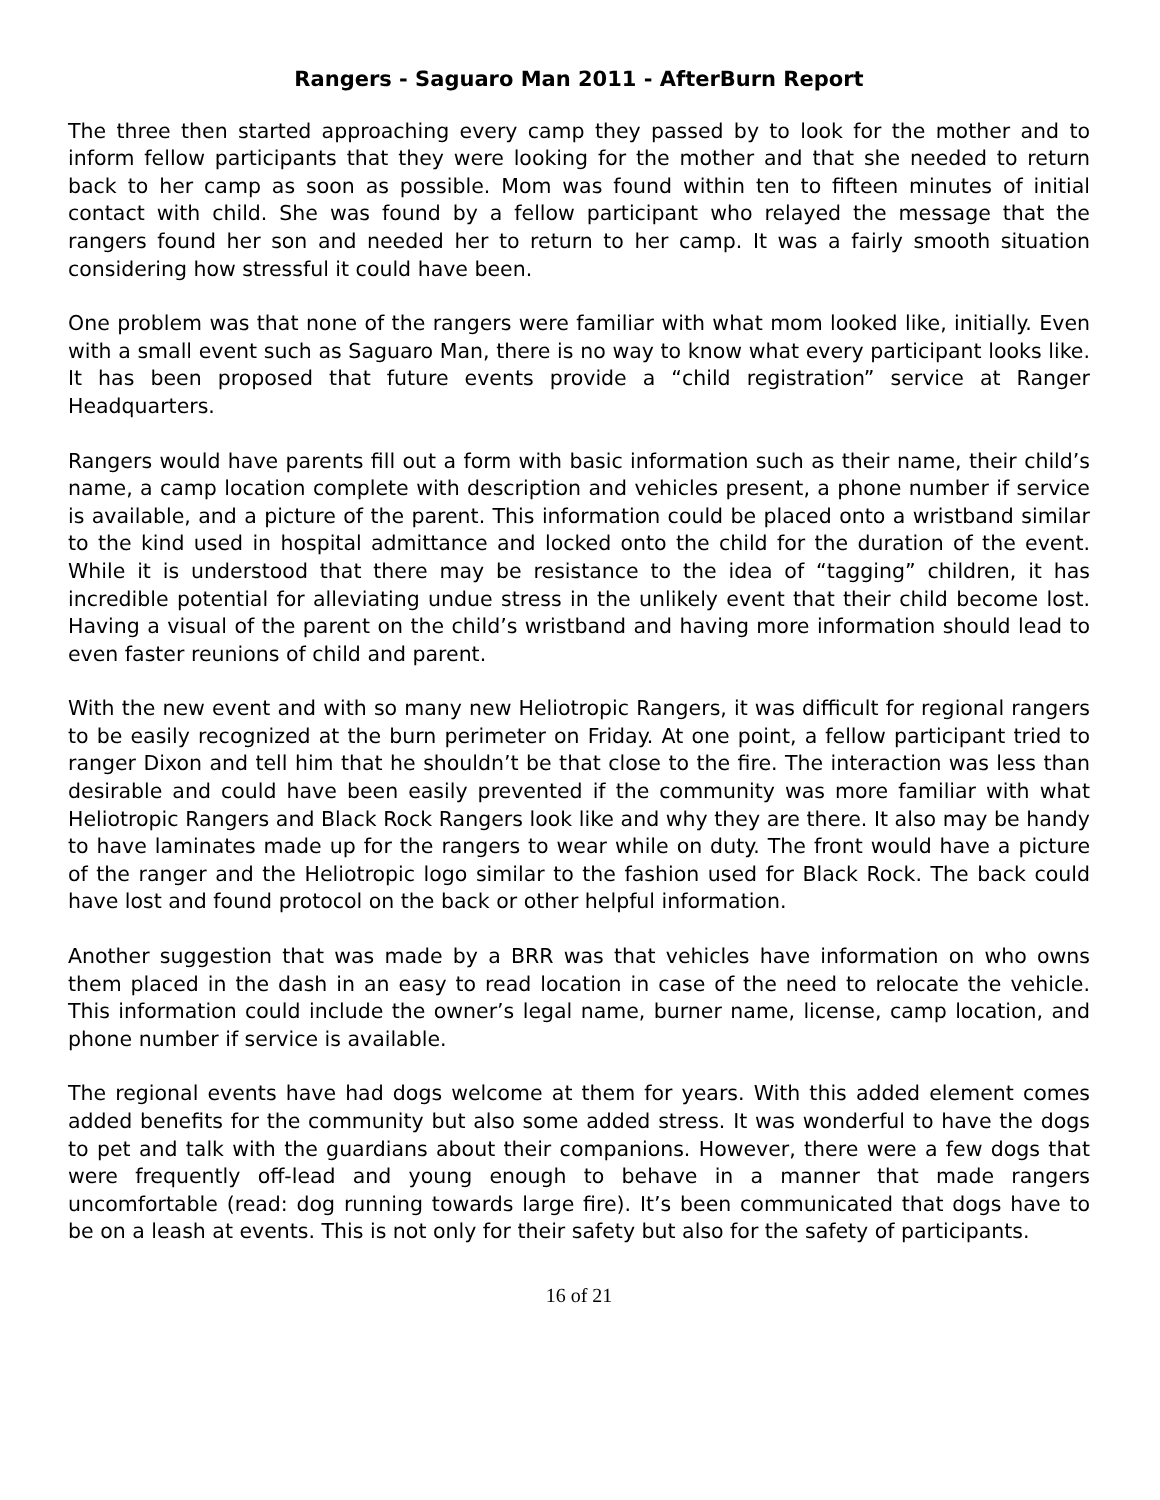Rangers - Saguaro Man 2011 - AfterBurn Report
The three then started approaching every camp they passed by to look for the mother and to inform fellow participants that they were looking for the mother and that she needed to return back to her camp as soon as possible. Mom was found within ten to fifteen minutes of initial contact with child. She was found by a fellow participant who relayed the message that the rangers found her son and needed her to return to her camp. It was a fairly smooth situation considering how stressful it could have been.
One problem was that none of the rangers were familiar with what mom looked like, initially. Even with a small event such as Saguaro Man, there is no way to know what every participant looks like. It has been proposed that future events provide a “child registration” service at Ranger Headquarters.
Rangers would have parents fill out a form with basic information such as their name, their child’s name, a camp location complete with description and vehicles present, a phone number if service is available, and a picture of the parent. This information could be placed onto a wristband similar to the kind used in hospital admittance and locked onto the child for the duration of the event. While it is understood that there may be resistance to the idea of “tagging” children, it has incredible potential for alleviating undue stress in the unlikely event that their child become lost. Having a visual of the parent on the child’s wristband and having more information should lead to even faster reunions of child and parent.
With the new event and with so many new Heliotropic Rangers, it was difficult for regional rangers to be easily recognized at the burn perimeter on Friday. At one point, a fellow participant tried to ranger Dixon and tell him that he shouldn’t be that close to the fire. The interaction was less than desirable and could have been easily prevented if the community was more familiar with what Heliotropic Rangers and Black Rock Rangers look like and why they are there. It also may be handy to have laminates made up for the rangers to wear while on duty. The front would have a picture of the ranger and the Heliotropic logo similar to the fashion used for Black Rock. The back could have lost and found protocol on the back or other helpful information.
Another suggestion that was made by a BRR was that vehicles have information on who owns them placed in the dash in an easy to read location in case of the need to relocate the vehicle. This information could include the owner’s legal name, burner name, license, camp location, and phone number if service is available.
The regional events have had dogs welcome at them for years. With this added element comes added benefits for the community but also some added stress. It was wonderful to have the dogs to pet and talk with the guardians about their companions. However, there were a few dogs that were frequently off-lead and young enough to behave in a manner that made rangers uncomfortable (read: dog running towards large fire). It’s been communicated that dogs have to be on a leash at events. This is not only for their safety but also for the safety of participants.
16 of 21